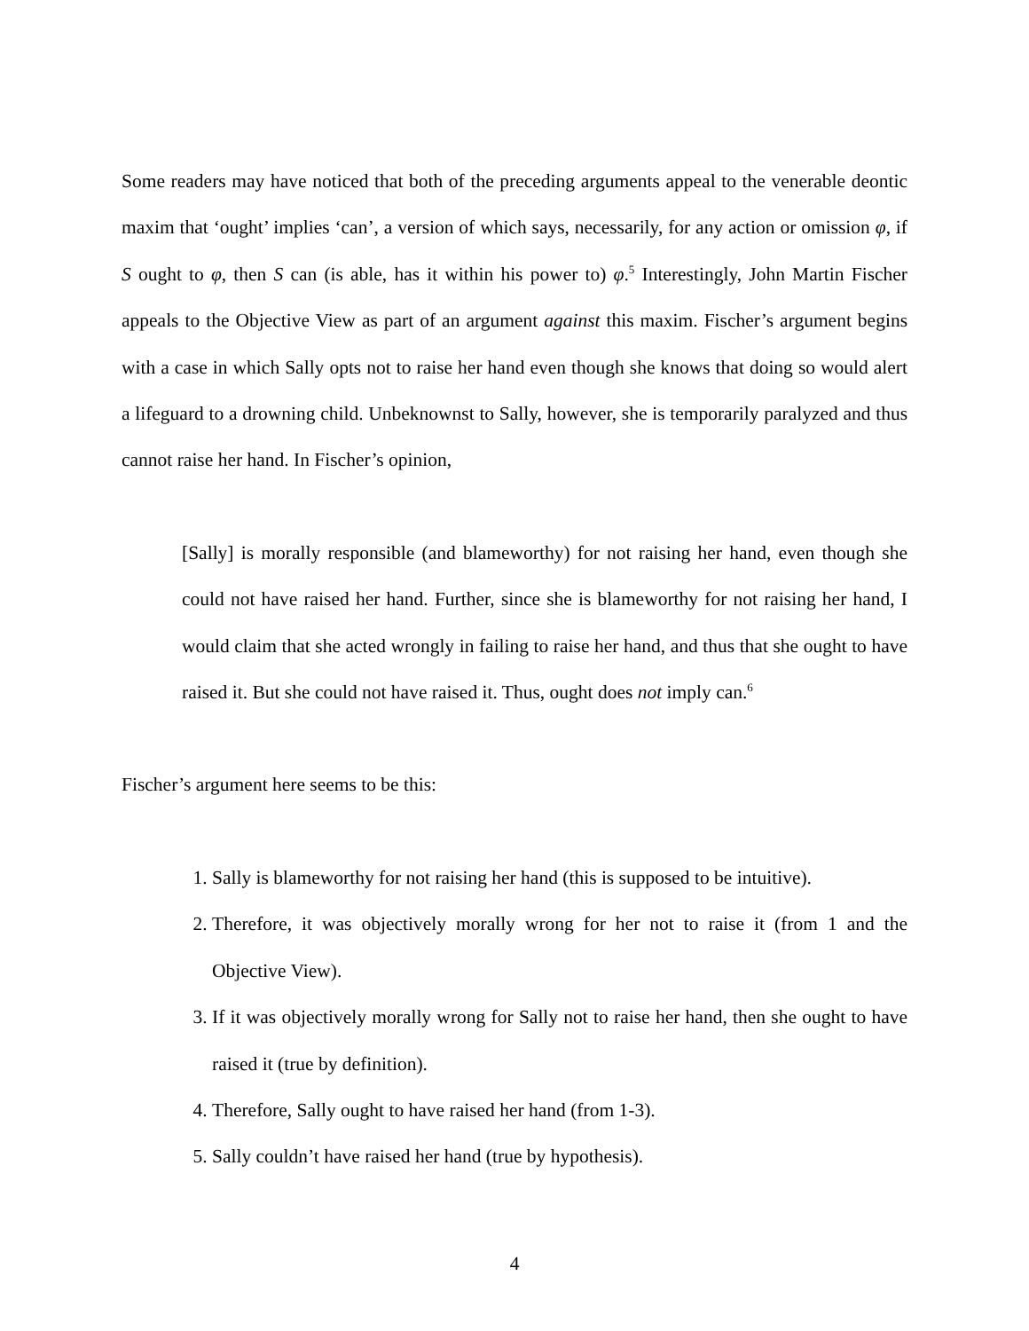Some readers may have noticed that both of the preceding arguments appeal to the venerable deontic maxim that ‘ought’ implies ‘can’, a version of which says, necessarily, for any action or omission φ, if S ought to φ, then S can (is able, has it within his power to) φ.<sup>5</sup> Interestingly, John Martin Fischer appeals to the Objective View as part of an argument against this maxim. Fischer’s argument begins with a case in which Sally opts not to raise her hand even though she knows that doing so would alert a lifeguard to a drowning child. Unbeknownst to Sally, however, she is temporarily paralyzed and thus cannot raise her hand. In Fischer’s opinion,
[Sally] is morally responsible (and blameworthy) for not raising her hand, even though she could not have raised her hand. Further, since she is blameworthy for not raising her hand, I would claim that she acted wrongly in failing to raise her hand, and thus that she ought to have raised it. But she could not have raised it. Thus, ought does not imply can.<sup>6</sup>
Fischer’s argument here seems to be this:
1. Sally is blameworthy for not raising her hand (this is supposed to be intuitive).
2. Therefore, it was objectively morally wrong for her not to raise it (from 1 and the Objective View).
3. If it was objectively morally wrong for Sally not to raise her hand, then she ought to have raised it (true by definition).
4. Therefore, Sally ought to have raised her hand (from 1-3).
5. Sally couldn’t have raised her hand (true by hypothesis).
4